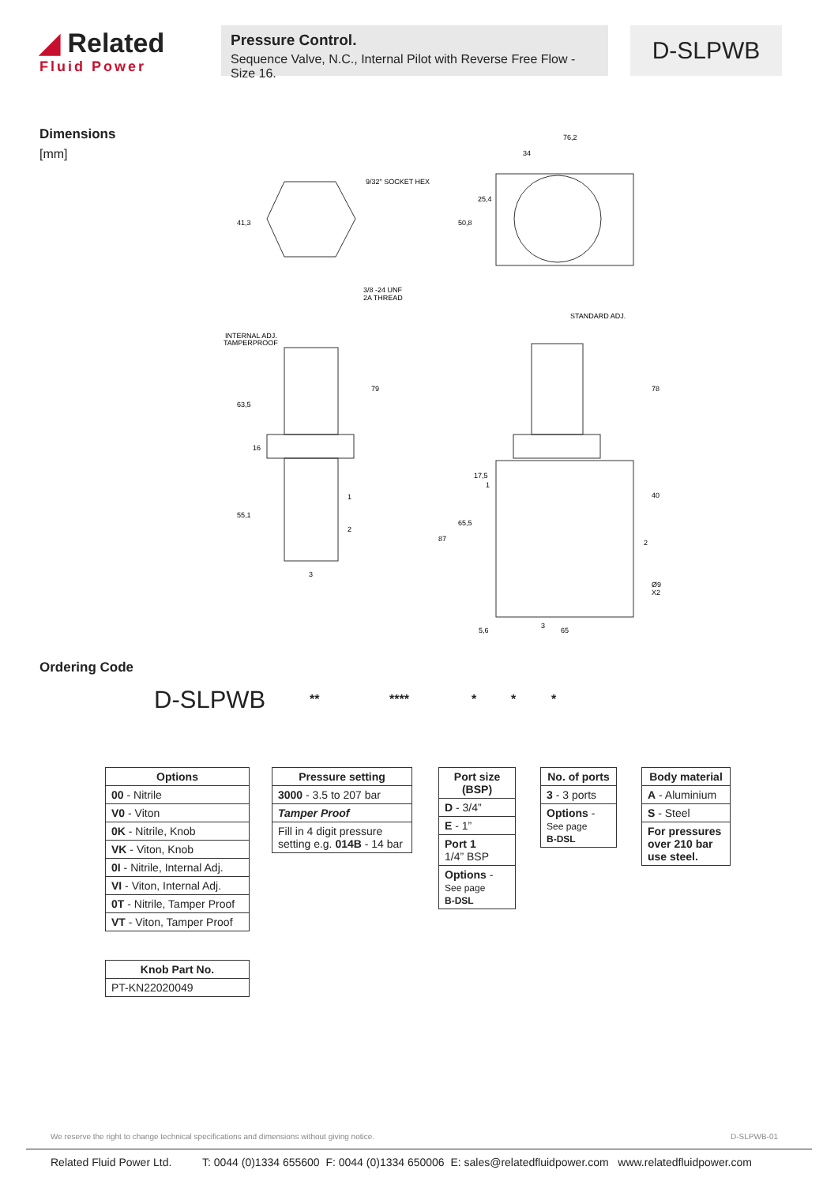◢ Related
Fluid Power
Pressure Control.
Sequence Valve, N.C., Internal Pilot with Reverse Free Flow - Size 16.
D-SLPWB
Dimensions
[mm]
9/32" SOCKET HEX
76,2
34
3/8 -24 UNF
2A THREAD
INTERNAL ADJ.
TAMPERPROOF
STANDARD ADJ.
41,3
50,8
25,4
63,5
79
16
55,1
78
40
17,5
65,5
87
Ø9
X2
5,6
65
1
2
3
1
2
3
Ordering Code
D-SLPWB ** **** * * *
| Options |
| --- |
| 00 - Nitrile |
| V0 - Viton |
| 0K - Nitrile, Knob |
| VK - Viton, Knob |
| 0I - Nitrile, Internal Adj. |
| VI - Viton, Internal Adj. |
| 0T - Nitrile, Tamper Proof |
| VT - Viton, Tamper Proof |
| Knob Part No. |
| --- |
| PT-KN22020049 |
| Pressure setting |
| --- |
| 3000 - 3.5 to 207 bar |
| Tamper Proof |
| Fill in 4 digit pressure setting e.g. 014B - 14 bar |
| Port size (BSP) |
| --- |
| D - 3/4” |
| E - 1” |
| Port 1 1/4” BSP |
| Options - See page B-DSL |
| No. of ports |
| --- |
| 3 - 3 ports |
| Options - See page B-DSL |
| Body material |
| --- |
| A - Aluminium |
| S - Steel |
| For pressures over 210 bar use steel. |
We reserve the right to change technical specifications and dimensions without giving notice. D-SLPWB-01
Related Fluid Power Ltd. T: 0044 (0)1334 655600 F: 0044 (0)1334 650006 E: sales@relatedfluidpower.com www.relatedfluidpower.com